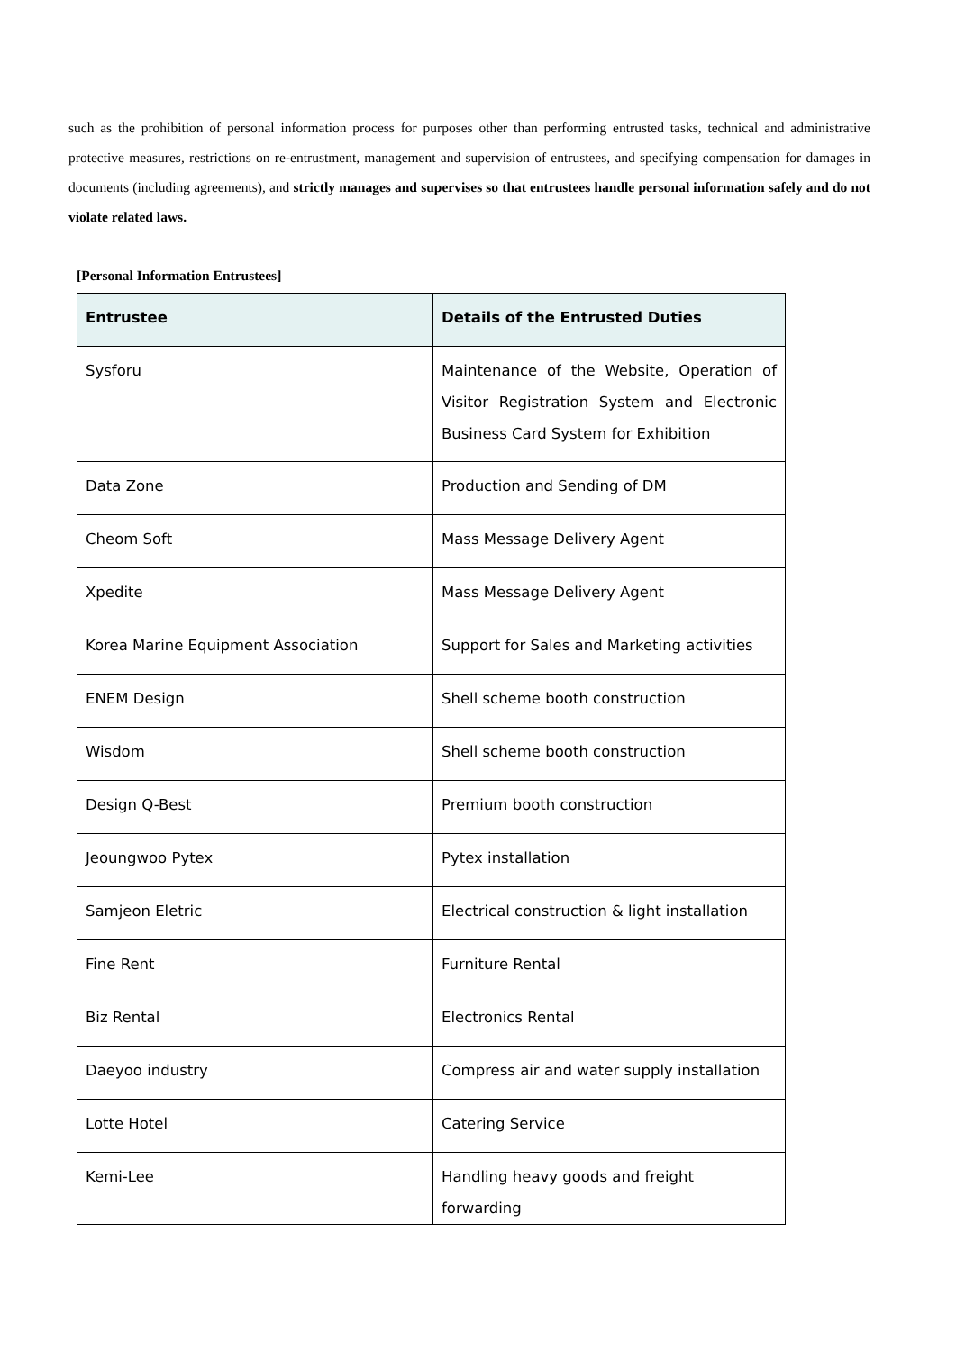such as the prohibition of personal information process for purposes other than performing entrusted tasks, technical and administrative protective measures, restrictions on re-entrustment, management and supervision of entrustees, and specifying compensation for damages in documents (including agreements), and strictly manages and supervises so that entrustees handle personal information safely and do not violate related laws.
[Personal Information Entrustees]
| Entrustee | Details of the Entrusted Duties |
| --- | --- |
| Sysforu | Maintenance of the Website, Operation of Visitor Registration System and Electronic Business Card System for Exhibition |
| Data Zone | Production and Sending of DM |
| Cheom Soft | Mass Message Delivery Agent |
| Xpedite | Mass Message Delivery Agent |
| Korea Marine Equipment Association | Support for Sales and Marketing activities |
| ENEM Design | Shell scheme booth construction |
| Wisdom | Shell scheme booth construction |
| Design Q-Best | Premium booth construction |
| Jeoungwoo Pytex | Pytex installation |
| Samjeon Eletric | Electrical construction & light installation |
| Fine Rent | Furniture Rental |
| Biz Rental | Electronics Rental |
| Daeyoo industry | Compress air and water supply installation |
| Lotte Hotel | Catering Service |
| Kemi-Lee | Handling heavy goods and freight forwarding |